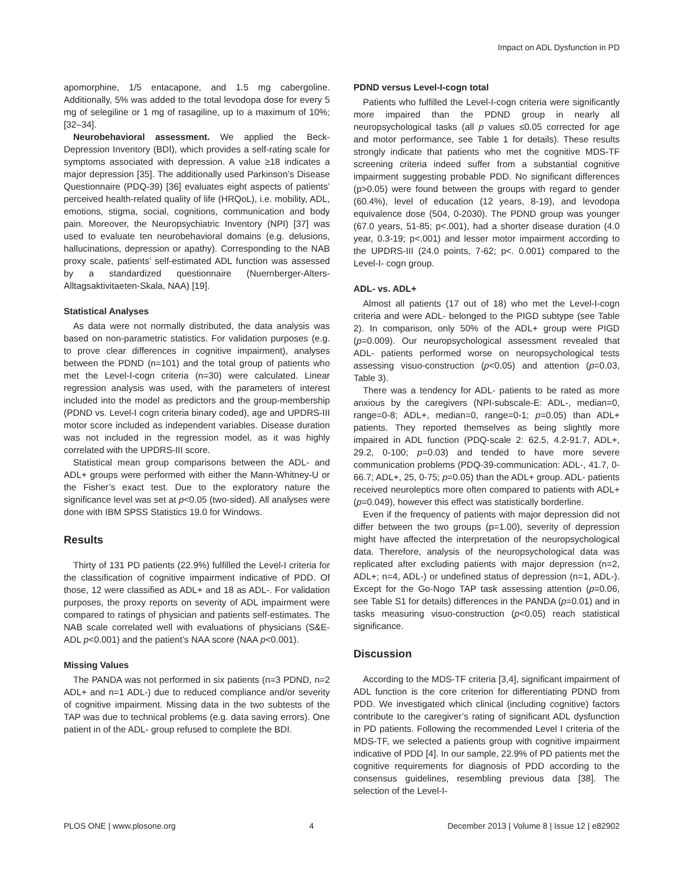Impact on ADL Dysfunction in PD
apomorphine, 1/5 entacapone, and 1.5 mg cabergoline. Additionally, 5% was added to the total levodopa dose for every 5 mg of selegiline or 1 mg of rasagiline, up to a maximum of 10%; [32–34].
Neurobehavioral assessment. We applied the Beck-Depression Inventory (BDI), which provides a self-rating scale for symptoms associated with depression. A value ≥18 indicates a major depression [35]. The additionally used Parkinson’s Disease Questionnaire (PDQ-39) [36] evaluates eight aspects of patients’ perceived health-related quality of life (HRQoL), i.e. mobility, ADL, emotions, stigma, social, cognitions, communication and body pain. Moreover, the Neuropsychiatric Inventory (NPI) [37] was used to evaluate ten neurobehavioral domains (e.g. delusions, hallucinations, depression or apathy). Corresponding to the NAB proxy scale, patients’ self-estimated ADL function was assessed by a standardized questionnaire (Nuernberger-Alters-Alltagsaktivitaeten-Skala, NAA) [19].
Statistical Analyses
As data were not normally distributed, the data analysis was based on non-parametric statistics. For validation purposes (e.g. to prove clear differences in cognitive impairment), analyses between the PDND (n=101) and the total group of patients who met the Level-I-cogn criteria (n=30) were calculated. Linear regression analysis was used, with the parameters of interest included into the model as predictors and the group-membership (PDND vs. Level-I cogn criteria binary coded), age and UPDRS-III motor score included as independent variables. Disease duration was not included in the regression model, as it was highly correlated with the UPDRS-III score.
Statistical mean group comparisons between the ADL- and ADL+ groups were performed with either the Mann-Whitney-U or the Fisher’s exact test. Due to the exploratory nature the significance level was set at p<0.05 (two-sided). All analyses were done with IBM SPSS Statistics 19.0 for Windows.
Results
Thirty of 131 PD patients (22.9%) fulfilled the Level-I criteria for the classification of cognitive impairment indicative of PDD. Of those, 12 were classified as ADL+ and 18 as ADL-. For validation purposes, the proxy reports on severity of ADL impairment were compared to ratings of physician and patients self-estimates. The NAB scale correlated well with evaluations of physicians (S&E-ADL p<0.001) and the patient’s NAA score (NAA p<0.001).
Missing Values
The PANDA was not performed in six patients (n=3 PDND, n=2 ADL+ and n=1 ADL-) due to reduced compliance and/or severity of cognitive impairment. Missing data in the two subtests of the TAP was due to technical problems (e.g. data saving errors). One patient in of the ADL- group refused to complete the BDI.
PDND versus Level-I-cogn total
Patients who fulfilled the Level-I-cogn criteria were significantly more impaired than the PDND group in nearly all neuropsychological tasks (all p values ≤0.05 corrected for age and motor performance, see Table 1 for details). These results strongly indicate that patients who met the cognitive MDS-TF screening criteria indeed suffer from a substantial cognitive impairment suggesting probable PDD. No significant differences (p>0.05) were found between the groups with regard to gender (60.4%), level of education (12 years, 8-19), and levodopa equivalence dose (504, 0-2030). The PDND group was younger (67.0 years, 51-85; p<.001), had a shorter disease duration (4.0 year, 0.3-19; p<.001) and lesser motor impairment according to the UPDRS-III (24.0 points, 7-62; p<. 0.001) compared to the Level-I- cogn group.
ADL- vs. ADL+
Almost all patients (17 out of 18) who met the Level-I-cogn criteria and were ADL- belonged to the PIGD subtype (see Table 2). In comparison, only 50% of the ADL+ group were PIGD (p=0.009). Our neuropsychological assessment revealed that ADL- patients performed worse on neuropsychological tests assessing visuo-construction (p<0.05) and attention (p=0.03, Table 3).
There was a tendency for ADL- patients to be rated as more anxious by the caregivers (NPI-subscale-E: ADL-, median=0, range=0-8; ADL+, median=0, range=0-1; p=0.05) than ADL+ patients. They reported themselves as being slightly more impaired in ADL function (PDQ-scale 2: 62.5, 4.2-91.7, ADL+, 29.2, 0-100; p=0.03) and tended to have more severe communication problems (PDQ-39-communication: ADL-, 41.7, 0-66.7; ADL+, 25, 0-75; p=0.05) than the ADL+ group. ADL- patients received neuroleptics more often compared to patients with ADL+ (p=0.049), however this effect was statistically borderline.
Even if the frequency of patients with major depression did not differ between the two groups (p=1.00), severity of depression might have affected the interpretation of the neuropsychological data. Therefore, analysis of the neuropsychological data was replicated after excluding patients with major depression (n=2, ADL+; n=4, ADL-) or undefined status of depression (n=1, ADL-). Except for the Go-Nogo TAP task assessing attention (p=0.06, see Table S1 for details) differences in the PANDA (p=0.01) and in tasks measuring visuo-construction (p<0.05) reach statistical significance.
Discussion
According to the MDS-TF criteria [3,4], significant impairment of ADL function is the core criterion for differentiating PDND from PDD. We investigated which clinical (including cognitive) factors contribute to the caregiver’s rating of significant ADL dysfunction in PD patients. Following the recommended Level I criteria of the MDS-TF, we selected a patients group with cognitive impairment indicative of PDD [4]. In our sample, 22.9% of PD patients met the cognitive requirements for diagnosis of PDD according to the consensus guidelines, resembling previous data [38]. The selection of the Level-I-
PLOS ONE | www.plosone.org 4 December 2013 | Volume 8 | Issue 12 | e82902